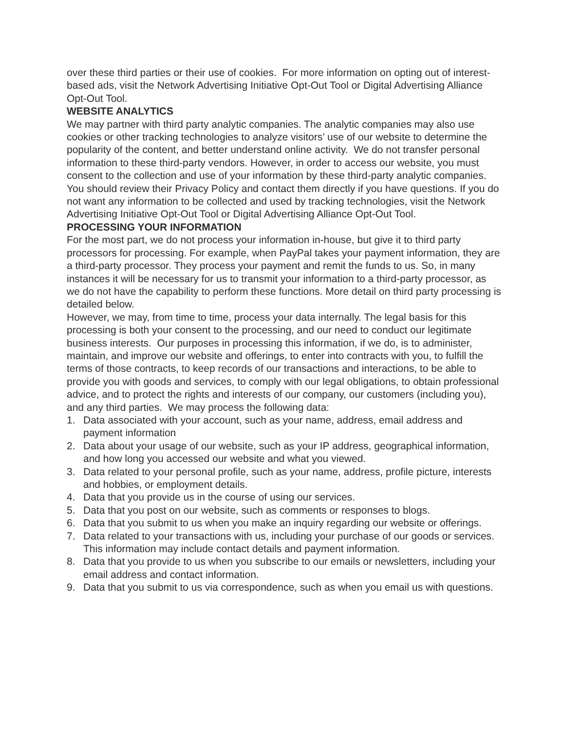over these third parties or their use of cookies. For more information on opting out of interest-based ads, visit the Network Advertising Initiative Opt-Out Tool or Digital Advertising Alliance Opt-Out Tool.
WEBSITE ANALYTICS
We may partner with third party analytic companies. The analytic companies may also use cookies or other tracking technologies to analyze visitors’ use of our website to determine the popularity of the content, and better understand online activity. We do not transfer personal information to these third-party vendors. However, in order to access our website, you must consent to the collection and use of your information by these third-party analytic companies. You should review their Privacy Policy and contact them directly if you have questions. If you do not want any information to be collected and used by tracking technologies, visit the Network Advertising Initiative Opt-Out Tool or Digital Advertising Alliance Opt-Out Tool.
PROCESSING YOUR INFORMATION
For the most part, we do not process your information in-house, but give it to third party processors for processing. For example, when PayPal takes your payment information, they are a third-party processor. They process your payment and remit the funds to us. So, in many instances it will be necessary for us to transmit your information to a third-party processor, as we do not have the capability to perform these functions. More detail on third party processing is detailed below.
However, we may, from time to time, process your data internally. The legal basis for this processing is both your consent to the processing, and our need to conduct our legitimate business interests. Our purposes in processing this information, if we do, is to administer, maintain, and improve our website and offerings, to enter into contracts with you, to fulfill the terms of those contracts, to keep records of our transactions and interactions, to be able to provide you with goods and services, to comply with our legal obligations, to obtain professional advice, and to protect the rights and interests of our company, our customers (including you), and any third parties. We may process the following data:
1. Data associated with your account, such as your name, address, email address and payment information
2. Data about your usage of our website, such as your IP address, geographical information, and how long you accessed our website and what you viewed.
3. Data related to your personal profile, such as your name, address, profile picture, interests and hobbies, or employment details.
4. Data that you provide us in the course of using our services.
5. Data that you post on our website, such as comments or responses to blogs.
6. Data that you submit to us when you make an inquiry regarding our website or offerings.
7. Data related to your transactions with us, including your purchase of our goods or services. This information may include contact details and payment information.
8. Data that you provide to us when you subscribe to our emails or newsletters, including your email address and contact information.
9. Data that you submit to us via correspondence, such as when you email us with questions.